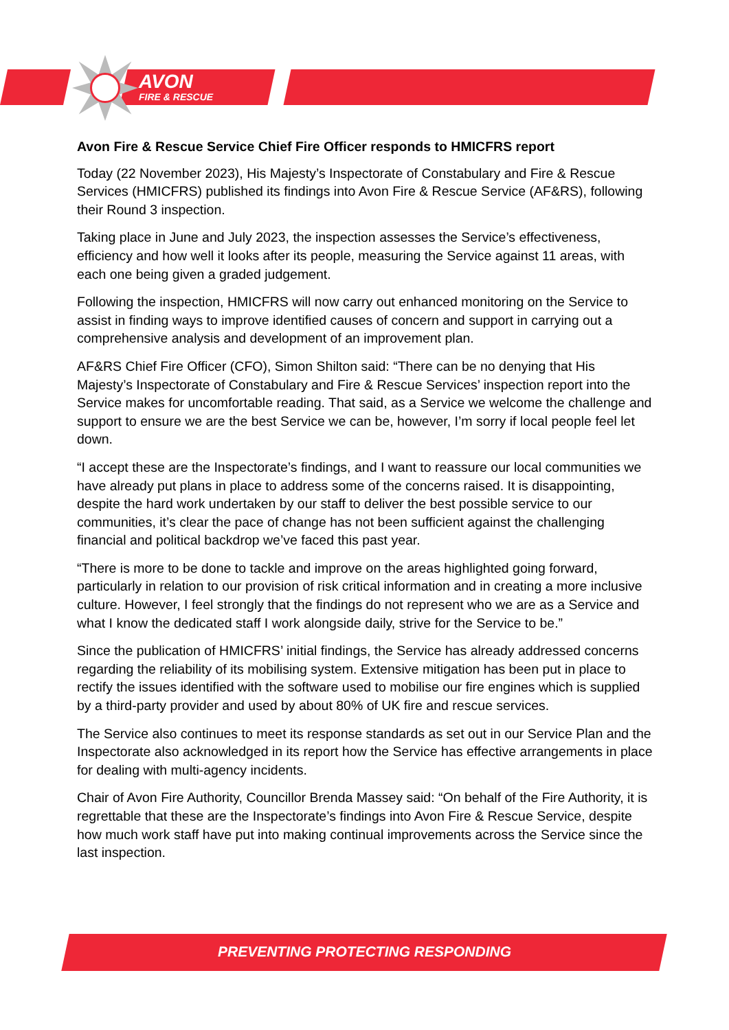AVON
FIRE & RESCUE
Avon Fire & Rescue Service Chief Fire Officer responds to HMICFRS report
Today (22 November 2023), His Majesty’s Inspectorate of Constabulary and Fire & Rescue Services (HMICFRS) published its findings into Avon Fire & Rescue Service (AF&RS), following their Round 3 inspection.
Taking place in June and July 2023, the inspection assesses the Service’s effectiveness, efficiency and how well it looks after its people, measuring the Service against 11 areas, with each one being given a graded judgement.
Following the inspection, HMICFRS will now carry out enhanced monitoring on the Service to assist in finding ways to improve identified causes of concern and support in carrying out a comprehensive analysis and development of an improvement plan.
AF&RS Chief Fire Officer (CFO), Simon Shilton said: “There can be no denying that His Majesty’s Inspectorate of Constabulary and Fire & Rescue Services’ inspection report into the Service makes for uncomfortable reading. That said, as a Service we welcome the challenge and support to ensure we are the best Service we can be, however, I’m sorry if local people feel let down.
“I accept these are the Inspectorate’s findings, and I want to reassure our local communities we have already put plans in place to address some of the concerns raised. It is disappointing, despite the hard work undertaken by our staff to deliver the best possible service to our communities, it’s clear the pace of change has not been sufficient against the challenging financial and political backdrop we’ve faced this past year.
“There is more to be done to tackle and improve on the areas highlighted going forward, particularly in relation to our provision of risk critical information and in creating a more inclusive culture. However, I feel strongly that the findings do not represent who we are as a Service and what I know the dedicated staff I work alongside daily, strive for the Service to be.”
Since the publication of HMICFRS’ initial findings, the Service has already addressed concerns regarding the reliability of its mobilising system. Extensive mitigation has been put in place to rectify the issues identified with the software used to mobilise our fire engines which is supplied by a third-party provider and used by about 80% of UK fire and rescue services.
The Service also continues to meet its response standards as set out in our Service Plan and the Inspectorate also acknowledged in its report how the Service has effective arrangements in place for dealing with multi-agency incidents.
Chair of Avon Fire Authority, Councillor Brenda Massey said: “On behalf of the Fire Authority, it is regrettable that these are the Inspectorate’s findings into Avon Fire & Rescue Service, despite how much work staff have put into making continual improvements across the Service since the last inspection.
PREVENTING PROTECTING RESPONDING